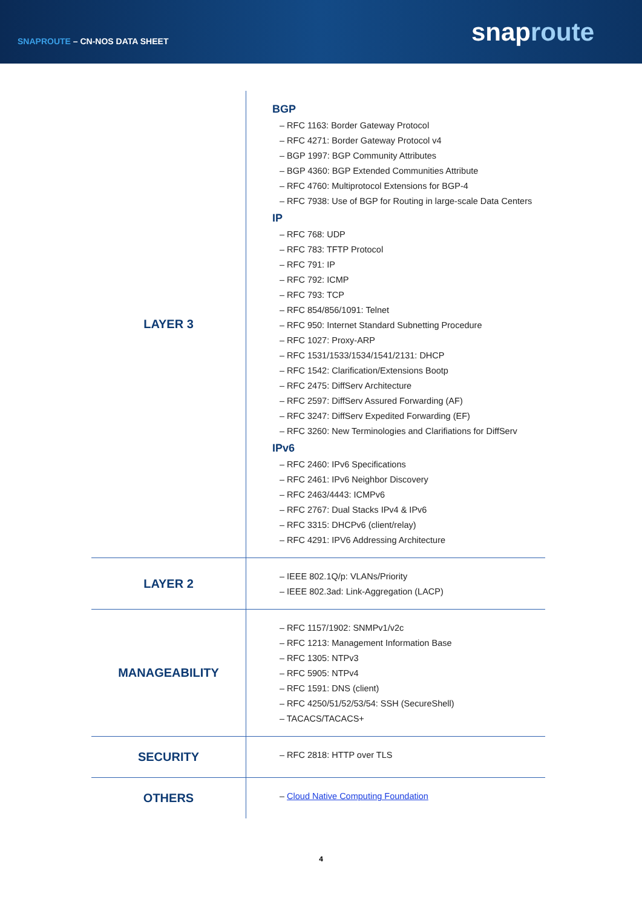SNAPROUTE – CN-NOS DATA SHEET
snaproute
| LAYER 3 | BGP – RFC 1163: Border Gateway Protocol – RFC 4271: Border Gateway Protocol v4 – BGP 1997: BGP Community Attributes – BGP 4360: BGP Extended Communities Attribute – RFC 4760: Multiprotocol Extensions for BGP-4 – RFC 7938: Use of BGP for Routing in large-scale Data Centers IP – RFC 768: UDP – RFC 783: TFTP Protocol – RFC 791: IP – RFC 792: ICMP – RFC 793: TCP – RFC 854/856/1091: Telnet – RFC 950: Internet Standard Subnetting Procedure – RFC 1027: Proxy-ARP – RFC 1531/1533/1534/1541/2131: DHCP – RFC 1542: Clarification/Extensions Bootp – RFC 2475: DiffServ Architecture – RFC 2597: DiffServ Assured Forwarding (AF) – RFC 3247: DiffServ Expedited Forwarding (EF) – RFC 3260: New Terminologies and Clarifiations for DiffServ IPv6 – RFC 2460: IPv6 Specifications – RFC 2461: IPv6 Neighbor Discovery – RFC 2463/4443: ICMPv6 – RFC 2767: Dual Stacks IPv4 & IPv6 – RFC 3315: DHCPv6 (client/relay) – RFC 4291: IPV6 Addressing Architecture |
| LAYER 2 | – IEEE 802.1Q/p: VLANs/Priority – IEEE 802.3ad: Link-Aggregation (LACP) |
| MANAGEABILITY | – RFC 1157/1902: SNMPv1/v2c – RFC 1213: Management Information Base – RFC 1305: NTPv3 – RFC 5905: NTPv4 – RFC 1591: DNS (client) – RFC 4250/51/52/53/54: SSH (SecureShell) – TACACS/TACACS+ |
| SECURITY | – RFC 2818: HTTP over TLS |
| OTHERS | – Cloud Native Computing Foundation |
4